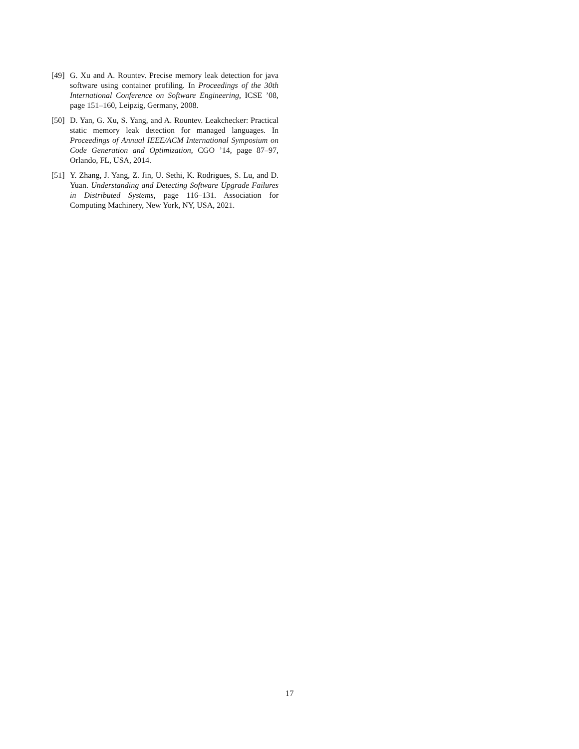[49]
G. Xu and A. Rountev. Precise memory leak detection for java software using container profiling. In Proceedings of the 30th International Conference on Software Engineering, ICSE ’08, page 151–160, Leipzig, Germany, 2008.
[50]
D. Yan, G. Xu, S. Yang, and A. Rountev. Leakchecker: Practical static memory leak detection for managed languages. In Proceedings of Annual IEEE/ACM International Symposium on Code Generation and Optimization, CGO ’14, page 87–97, Orlando, FL, USA, 2014.
[51]
Y. Zhang, J. Yang, Z. Jin, U. Sethi, K. Rodrigues, S. Lu, and D. Yuan. Understanding and Detecting Software Upgrade Failures in Distributed Systems, page 116–131. Association for Computing Machinery, New York, NY, USA, 2021.
17